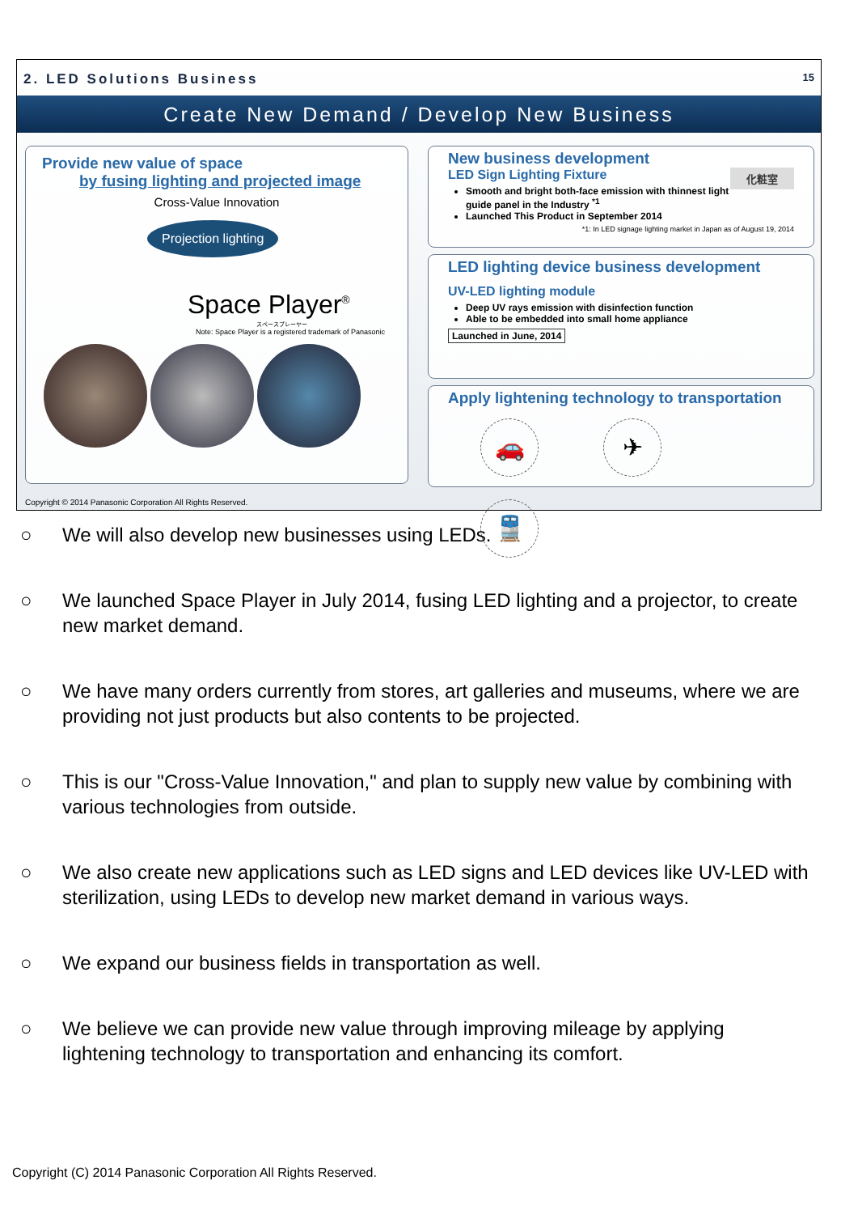2. LED Solutions Business 15
Create New Demand / Develop New Business
Provide new value of space
by fusing lighting and projected image
Cross-Value Innovation
Projection lighting
Space Player<sup>®</sup>
スペースプレーヤー
Note: Space Player is a registered trademark of Panasonic
New business development
LED Sign Lighting Fixture 化粧室
Smooth and bright both-face emission with thinnest light guide panel in the Industry <sup>*1</sup>
Launched This Product in September 2014
*1: In LED signage lighting market in Japan as of August 19, 2014
LED lighting device business development
UV-LED lighting module
Deep UV rays emission with disinfection function
Able to be embedded into small home appliance
Launched in June, 2014
Apply lightening technology to transportation
🚗 ✈ 🚆
Copyright © 2014 Panasonic Corporation All Rights Reserved.
○ We will also develop new businesses using LEDs.
○ We launched Space Player in July 2014, fusing LED lighting and a projector, to create new market demand.
○ We have many orders currently from stores, art galleries and museums, where we are providing not just products but also contents to be projected.
○ This is our "Cross-Value Innovation," and plan to supply new value by combining with various technologies from outside.
○ We also create new applications such as LED signs and LED devices like UV-LED with sterilization, using LEDs to develop new market demand in various ways.
○ We expand our business fields in transportation as well.
○ We believe we can provide new value through improving mileage by applying lightening technology to transportation and enhancing its comfort.
Copyright (C) 2014 Panasonic Corporation All Rights Reserved.